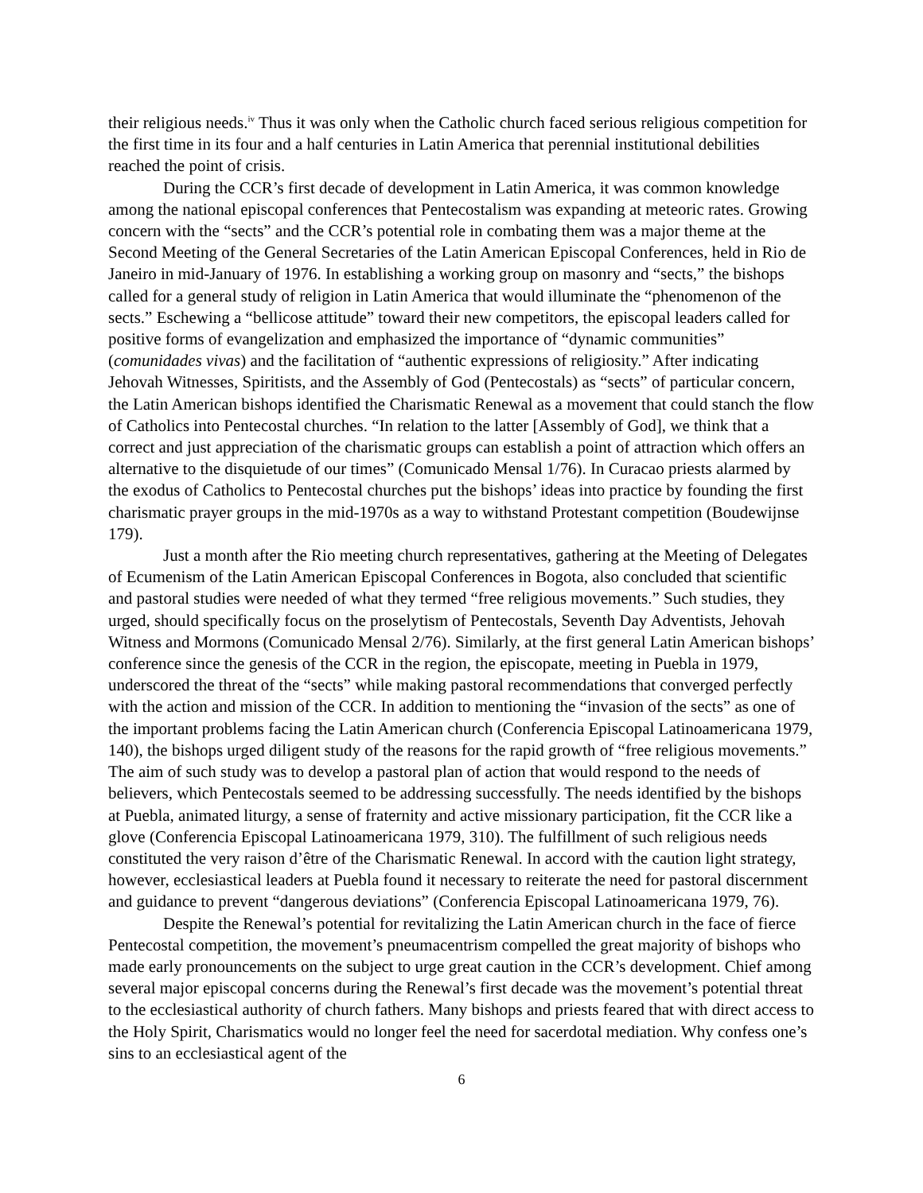their religious needs.<sup>iv</sup> Thus it was only when the Catholic church faced serious religious competition for the first time in its four and a half centuries in Latin America that perennial institutional debilities reached the point of crisis.
During the CCR’s first decade of development in Latin America, it was common knowledge among the national episcopal conferences that Pentecostalism was expanding at meteoric rates. Growing concern with the “sects” and the CCR’s potential role in combating them was a major theme at the Second Meeting of the General Secretaries of the Latin American Episcopal Conferences, held in Rio de Janeiro in mid-January of 1976. In establishing a working group on masonry and “sects,” the bishops called for a general study of religion in Latin America that would illuminate the “phenomenon of the sects.” Eschewing a “bellicose attitude” toward their new competitors, the episcopal leaders called for positive forms of evangelization and emphasized the importance of “dynamic communities” (comunidades vivas) and the facilitation of “authentic expressions of religiosity.” After indicating Jehovah Witnesses, Spiritists, and the Assembly of God (Pentecostals) as “sects” of particular concern, the Latin American bishops identified the Charismatic Renewal as a movement that could stanch the flow of Catholics into Pentecostal churches. “In relation to the latter [Assembly of God], we think that a correct and just appreciation of the charismatic groups can establish a point of attraction which offers an alternative to the disquietude of our times” (Comunicado Mensal 1/76). In Curacao priests alarmed by the exodus of Catholics to Pentecostal churches put the bishops’ ideas into practice by founding the first charismatic prayer groups in the mid-1970s as a way to withstand Protestant competition (Boudewijnse 179).
Just a month after the Rio meeting church representatives, gathering at the Meeting of Delegates of Ecumenism of the Latin American Episcopal Conferences in Bogota, also concluded that scientific and pastoral studies were needed of what they termed “free religious movements.” Such studies, they urged, should specifically focus on the proselytism of Pentecostals, Seventh Day Adventists, Jehovah Witness and Mormons (Comunicado Mensal 2/76). Similarly, at the first general Latin American bishops’ conference since the genesis of the CCR in the region, the episcopate, meeting in Puebla in 1979, underscored the threat of the “sects” while making pastoral recommendations that converged perfectly with the action and mission of the CCR. In addition to mentioning the “invasion of the sects” as one of the important problems facing the Latin American church (Conferencia Episcopal Latinoamericana 1979, 140), the bishops urged diligent study of the reasons for the rapid growth of “free religious movements.” The aim of such study was to develop a pastoral plan of action that would respond to the needs of believers, which Pentecostals seemed to be addressing successfully. The needs identified by the bishops at Puebla, animated liturgy, a sense of fraternity and active missionary participation, fit the CCR like a glove (Conferencia Episcopal Latinoamericana 1979, 310). The fulfillment of such religious needs constituted the very raison d’être of the Charismatic Renewal. In accord with the caution light strategy, however, ecclesiastical leaders at Puebla found it necessary to reiterate the need for pastoral discernment and guidance to prevent “dangerous deviations” (Conferencia Episcopal Latinoamericana 1979, 76).
Despite the Renewal’s potential for revitalizing the Latin American church in the face of fierce Pentecostal competition, the movement’s pneumacentrism compelled the great majority of bishops who made early pronouncements on the subject to urge great caution in the CCR’s development. Chief among several major episcopal concerns during the Renewal’s first decade was the movement’s potential threat to the ecclesiastical authority of church fathers. Many bishops and priests feared that with direct access to the Holy Spirit, Charismatics would no longer feel the need for sacerdotal mediation. Why confess one’s sins to an ecclesiastical agent of the
6